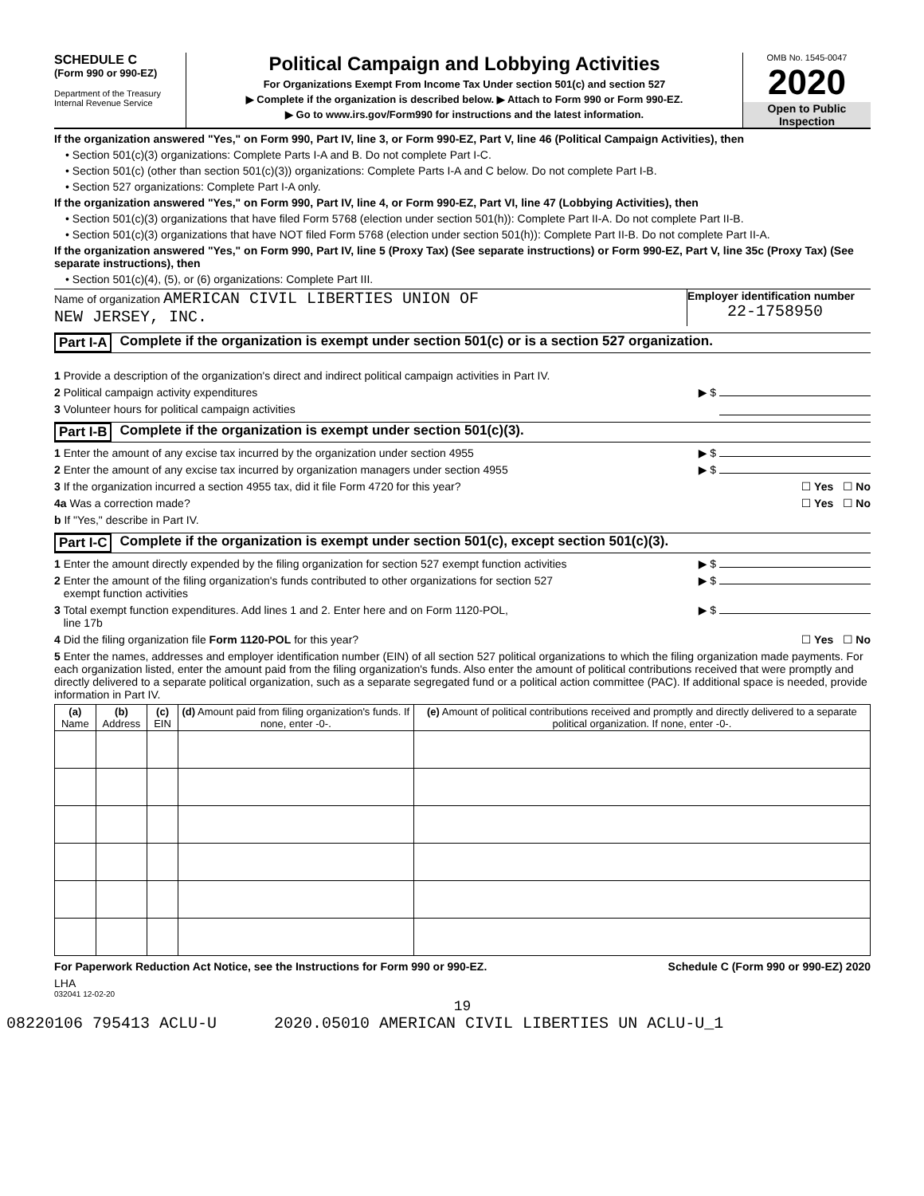SCHEDULE C
(Form 990 or 990-EZ)
Department of the Treasury
Internal Revenue Service
Political Campaign and Lobbying Activities
For Organizations Exempt From Income Tax Under section 501(c) and section 527
▶ Complete if the organization is described below. ▶ Attach to Form 990 or Form 990-EZ.
▶ Go to www.irs.gov/Form990 for instructions and the latest information.
OMB No. 1545-0047
2020
Open to Public Inspection
If the organization answered "Yes," on Form 990, Part IV, line 3, or Form 990-EZ, Part V, line 46 (Political Campaign Activities), then
• Section 501(c)(3) organizations: Complete Parts I-A and B. Do not complete Part I-C.
• Section 501(c) (other than section 501(c)(3)) organizations: Complete Parts I-A and C below. Do not complete Part I-B.
• Section 527 organizations: Complete Part I-A only.
If the organization answered "Yes," on Form 990, Part IV, line 4, or Form 990-EZ, Part VI, line 47 (Lobbying Activities), then
• Section 501(c)(3) organizations that have filed Form 5768 (election under section 501(h)): Complete Part II-A. Do not complete Part II-B.
• Section 501(c)(3) organizations that have NOT filed Form 5768 (election under section 501(h)): Complete Part II-B. Do not complete Part II-A.
If the organization answered "Yes," on Form 990, Part IV, line 5 (Proxy Tax) (See separate instructions) or Form 990-EZ, Part V, line 35c (Proxy Tax) (See separate instructions), then
• Section 501(c)(4), (5), or (6) organizations: Complete Part III.
Name of organization AMERICAN CIVIL LIBERTIES UNION OF
NEW JERSEY, INC.
Employer identification number
22-1758950
Part I-A Complete if the organization is exempt under section 501(c) or is a section 527 organization.
1 Provide a description of the organization's direct and indirect political campaign activities in Part IV.
2 Political campaign activity expenditures ▶ $
3 Volunteer hours for political campaign activities
Part I-B Complete if the organization is exempt under section 501(c)(3).
1 Enter the amount of any excise tax incurred by the organization under section 4955 ▶ $
2 Enter the amount of any excise tax incurred by organization managers under section 4955 ▶ $
3 If the organization incurred a section 4955 tax, did it file Form 4720 for this year? ☐ Yes ☐ No
4a Was a correction made? ☐ Yes ☐ No
b If "Yes," describe in Part IV.
Part I-C Complete if the organization is exempt under section 501(c), except section 501(c)(3).
1 Enter the amount directly expended by the filing organization for section 527 exempt function activities ▶ $
2 Enter the amount of the filing organization's funds contributed to other organizations for section 527
exempt function activities ▶ $
3 Total exempt function expenditures. Add lines 1 and 2. Enter here and on Form 1120-POL,
line 17b ▶ $
4 Did the filing organization file Form 1120-POL for this year? ☐ Yes ☐ No
5 Enter the names, addresses and employer identification number (EIN) of all section 527 political organizations to which the filing organization made payments. For each organization listed, enter the amount paid from the filing organization's funds. Also enter the amount of political contributions received that were promptly and directly delivered to a separate political organization, such as a separate segregated fund or a political action committee (PAC). If additional space is needed, provide information in Part IV.
| (a) Name | (b) Address | (c) EIN | (d) Amount paid from filing organization's funds. If none, enter -0-. | (e) Amount of political contributions received and promptly and directly delivered to a separate political organization. If none, enter -0-. |
| --- | --- | --- | --- | --- |
For Paperwork Reduction Act Notice, see the Instructions for Form 990 or 990-EZ. Schedule C (Form 990 or 990-EZ) 2020
LHA
032041 12-02-20
19
08220106 795413 ACLU-U 2020.05010 AMERICAN CIVIL LIBERTIES UN ACLU-U_1